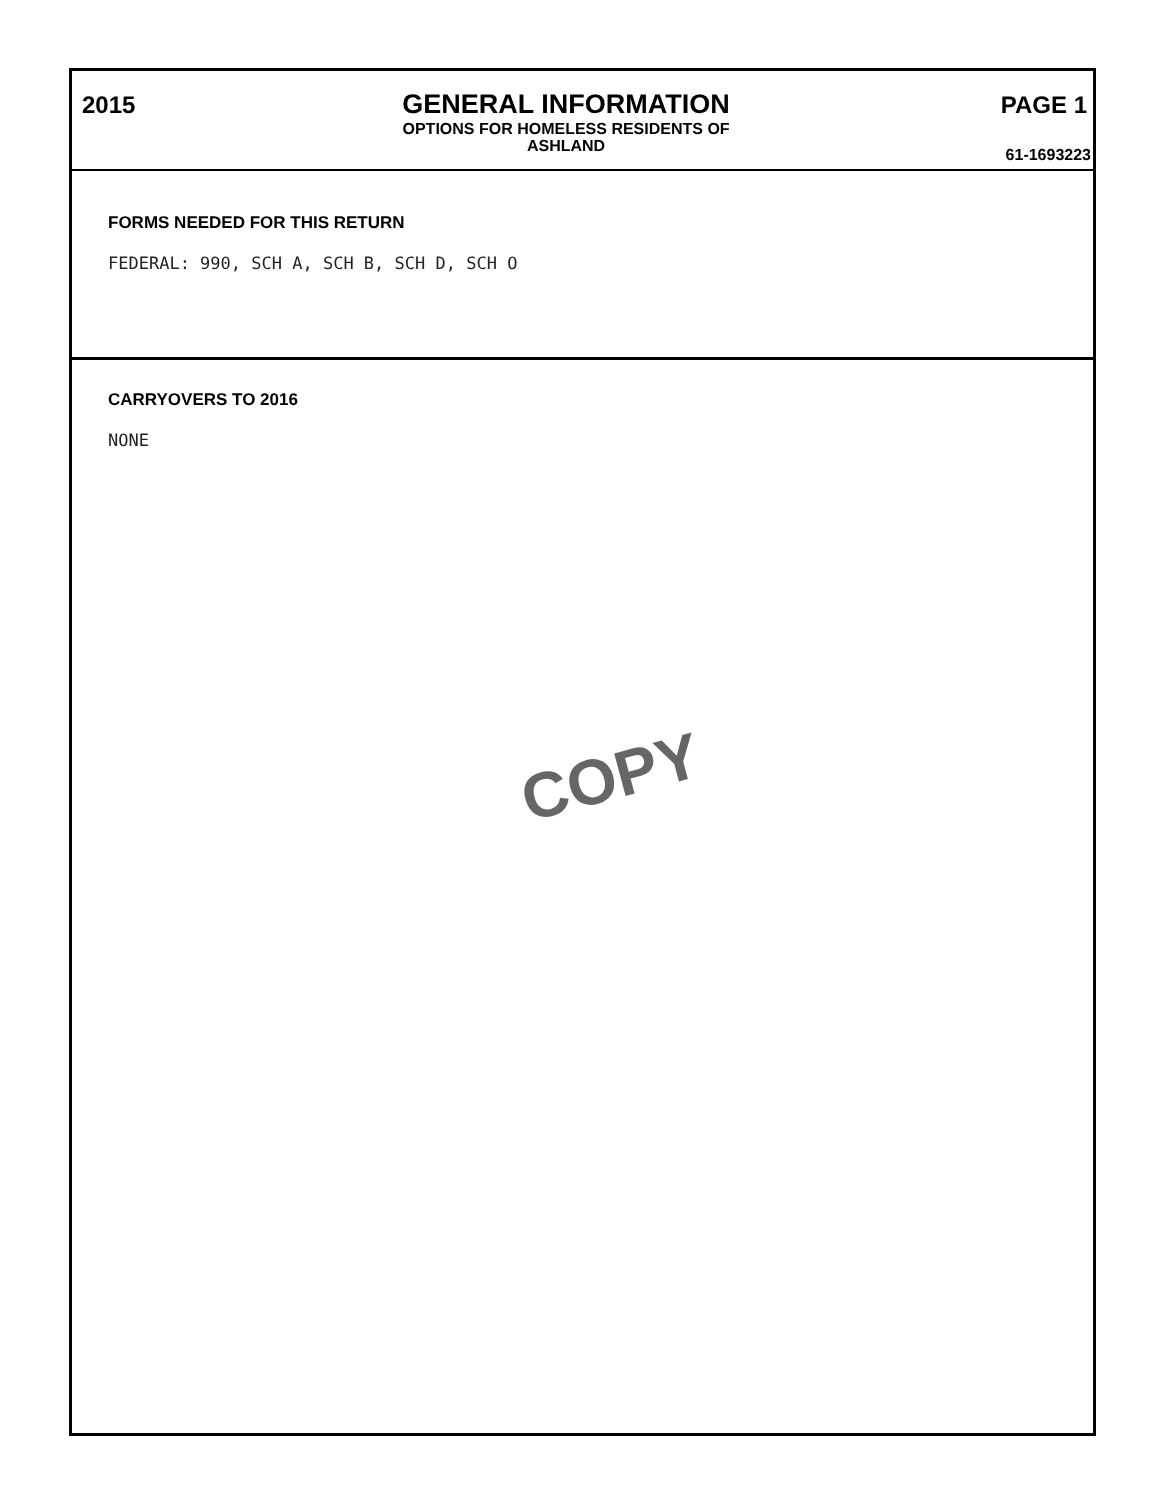2015 GENERAL INFORMATION
OPTIONS FOR HOMELESS RESIDENTS OF
ASHLAND
PAGE 1
61-1693223
FORMS NEEDED FOR THIS RETURN
FEDERAL: 990, SCH A, SCH B, SCH D, SCH O
CARRYOVERS TO 2016
NONE
COPY